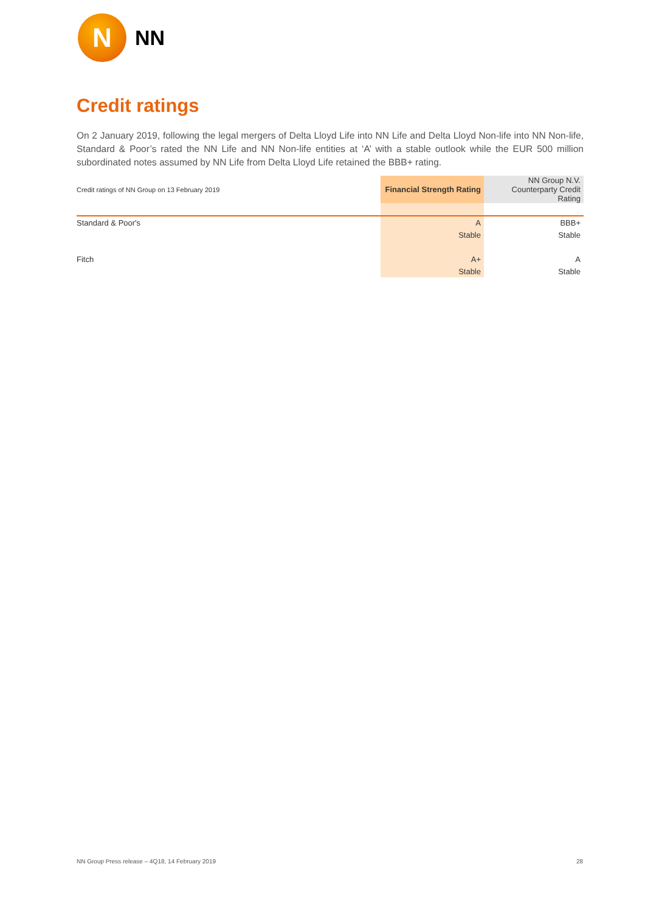N
NN
Credit ratings
On 2 January 2019, following the legal mergers of Delta Lloyd Life into NN Life and Delta Lloyd Non-life into NN Non-life, Standard & Poor’s rated the NN Life and NN Non-life entities at ‘A’ with a stable outlook while the EUR 500 million subordinated notes assumed by NN Life from Delta Lloyd Life retained the BBB+ rating.
| Credit ratings of NN Group on 13 February 2019 | Financial Strength Rating | NN Group N.V. Counterparty Credit Rating |
| --- | --- | --- |
| Standard & Poor's | A | BBB+ |
| | Stable | Stable |
| Fitch | A+ | A |
| | Stable | Stable |
NN Group Press release – 4Q18, 14 February 2019
28